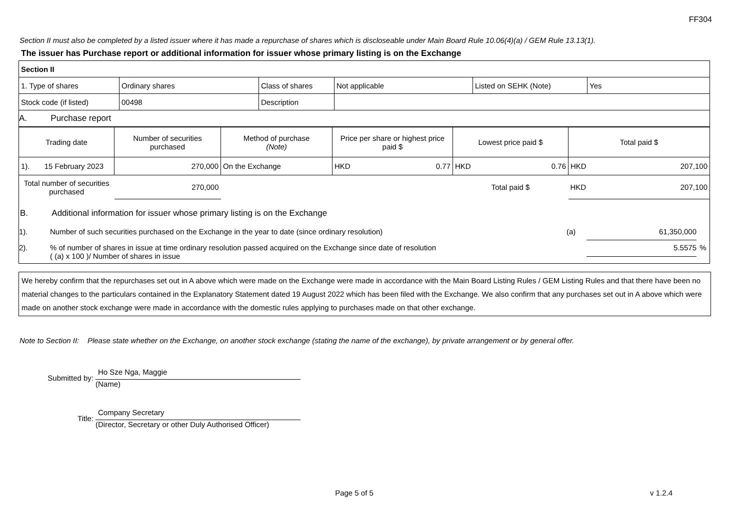FF304
Section II must also be completed by a listed issuer where it has made a repurchase of shares which is discloseable under Main Board Rule 10.06(4)(a) / GEM Rule 13.13(1).
The issuer has Purchase report or additional information for issuer whose primary listing is on the Exchange
| Section II | | | | | |
| 1. Type of shares | Ordinary shares | Class of shares | Not applicable | Listed on SEHK (Note) | Yes |
| Stock code (if listed) | 00498 | Description | | | |
| A. Purchase report | | | | | |
| Trading date | Number of securities purchased | Method of purchase (Note) | Price per share or highest price paid $ | Lowest price paid $ | Total paid $ |
| --- | --- | --- | --- | --- | --- |
| 1). 15 February 2023 | 270,000 | On the Exchange | HKD 0.77 | HKD 0.76 | HKD 207,100 |
| Total number of securities purchased | 270,000 | | | Total paid $ | HKD 207,100 |
B. Additional information for issuer whose primary listing is on the Exchange
1). Number of such securities purchased on the Exchange in the year to date (since ordinary resolution) (a) 61,350,000
2).% of number of shares in issue at time ordinary resolution passed acquired on the Exchange since date of resolution
( (a) x 100 )/ Number of shares in issue 5.5575%
We hereby confirm that the repurchases set out in A above which were made on the Exchange were made in accordance with the Main Board Listing Rules / GEM Listing Rules and that there have been no material changes to the particulars contained in the Explanatory Statement dated 19 August 2022 which has been filed with the Exchange. We also confirm that any purchases set out in A above which were made on another stock exchange were made in accordance with the domestic rules applying to purchases made on that other exchange.
Note to Section II: Please state whether on the Exchange, on another stock exchange (stating the name of the exchange), by private arrangement or by general offer.
Submitted by:
Ho Sze Nga, Maggie
(Name)
Title:
Company Secretary
(Director, Secretary or other Duly Authorised Officer)
Page 5 of 5 v 1.2.4